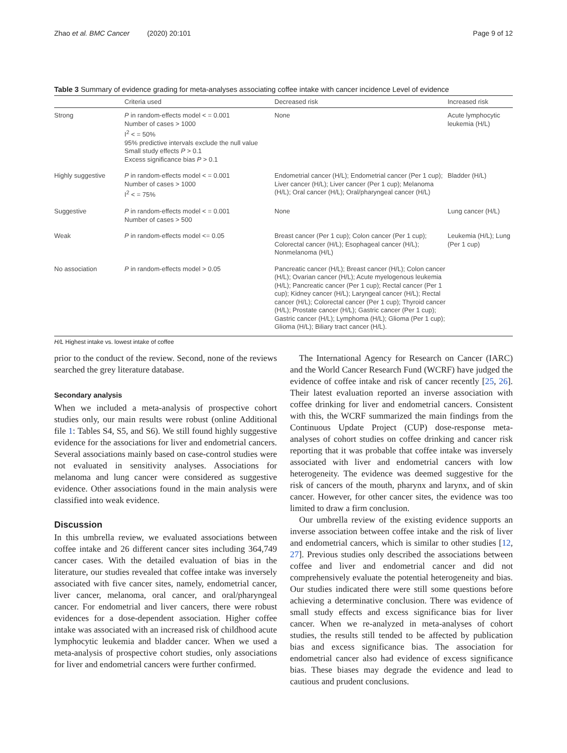Zhao et al. BMC Cancer (2020) 20:101 Page 9 of 12
Table 3 Summary of evidence grading for meta-analyses associating coffee intake with cancer incidence Level of evidence
| | Criteria used | Decreased risk | Increased risk |
| --- | --- | --- | --- |
| Strong | P in random-effects model < = 0.001 Number of cases > 1000 I<sup>2</sup> < = 50% 95% predictive intervals exclude the null value Small study effects P > 0.1 Excess significance bias P > 0.1 | None | Acute lymphocytic leukemia (H/L) |
| Highly suggestive | P in random-effects model < = 0.001 Number of cases > 1000 I<sup>2</sup> < = 75% | Endometrial cancer (H/L); Endometrial cancer (Per 1 cup); Liver cancer (H/L); Liver cancer (Per 1 cup); Melanoma (H/L); Oral cancer (H/L); Oral/pharyngeal cancer (H/L) | Bladder (H/L) |
| Suggestive | P in random-effects model < = 0.001 Number of cases > 500 | None | Lung cancer (H/L) |
| Weak | P in random-effects model <= 0.05 | Breast cancer (Per 1 cup); Colon cancer (Per 1 cup); Colorectal cancer (H/L); Esophageal cancer (H/L); Nonmelanoma (H/L) | Leukemia (H/L); Lung (Per 1 cup) |
| No association | P in random-effects model > 0.05 | Pancreatic cancer (H/L); Breast cancer (H/L); Colon cancer (H/L); Ovarian cancer (H/L); Acute myelogenous leukemia (H/L); Pancreatic cancer (Per 1 cup); Rectal cancer (Per 1 cup); Kidney cancer (H/L); Laryngeal cancer (H/L); Rectal cancer (H/L); Colorectal cancer (Per 1 cup); Thyroid cancer (H/L); Prostate cancer (H/L); Gastric cancer (Per 1 cup); Gastric cancer (H/L); Lymphoma (H/L); Glioma (Per 1 cup); Glioma (H/L); Biliary tract cancer (H/L). | |
H/L Highest intake vs. lowest intake of coffee
prior to the conduct of the review. Second, none of the reviews searched the grey literature database.
Secondary analysis
When we included a meta-analysis of prospective cohort studies only, our main results were robust (online Additional file 1: Tables S4, S5, and S6). We still found highly suggestive evidence for the associations for liver and endometrial cancers. Several associations mainly based on case-control studies were not evaluated in sensitivity analyses. Associations for melanoma and lung cancer were considered as suggestive evidence. Other associations found in the main analysis were classified into weak evidence.
Discussion
In this umbrella review, we evaluated associations between coffee intake and 26 different cancer sites including 364,749 cancer cases. With the detailed evaluation of bias in the literature, our studies revealed that coffee intake was inversely associated with five cancer sites, namely, endometrial cancer, liver cancer, melanoma, oral cancer, and oral/pharyngeal cancer. For endometrial and liver cancers, there were robust evidences for a dose-dependent association. Higher coffee intake was associated with an increased risk of childhood acute lymphocytic leukemia and bladder cancer. When we used a meta-analysis of prospective cohort studies, only associations for liver and endometrial cancers were further confirmed.
The International Agency for Research on Cancer (IARC) and the World Cancer Research Fund (WCRF) have judged the evidence of coffee intake and risk of cancer recently [25, 26]. Their latest evaluation reported an inverse association with coffee drinking for liver and endometrial cancers. Consistent with this, the WCRF summarized the main findings from the Continuous Update Project (CUP) dose-response meta-analyses of cohort studies on coffee drinking and cancer risk reporting that it was probable that coffee intake was inversely associated with liver and endometrial cancers with low heterogeneity. The evidence was deemed suggestive for the risk of cancers of the mouth, pharynx and larynx, and of skin cancer. However, for other cancer sites, the evidence was too limited to draw a firm conclusion.
Our umbrella review of the existing evidence supports an inverse association between coffee intake and the risk of liver and endometrial cancers, which is similar to other studies [12, 27]. Previous studies only described the associations between coffee and liver and endometrial cancer and did not comprehensively evaluate the potential heterogeneity and bias. Our studies indicated there were still some questions before achieving a determinative conclusion. There was evidence of small study effects and excess significance bias for liver cancer. When we re-analyzed in meta-analyses of cohort studies, the results still tended to be affected by publication bias and excess significance bias. The association for endometrial cancer also had evidence of excess significance bias. These biases may degrade the evidence and lead to cautious and prudent conclusions.